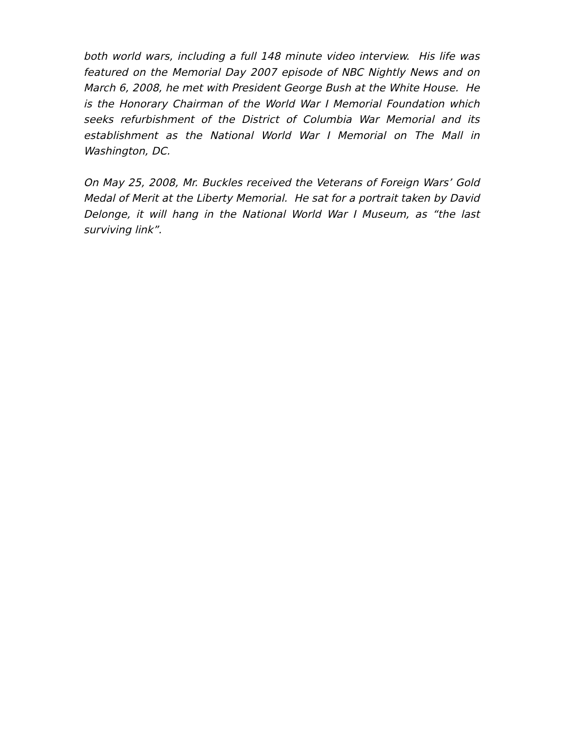both world wars, including a full 148 minute video interview. His life was featured on the Memorial Day 2007 episode of NBC Nightly News and on March 6, 2008, he met with President George Bush at the White House. He is the Honorary Chairman of the World War I Memorial Foundation which seeks refurbishment of the District of Columbia War Memorial and its establishment as the National World War I Memorial on The Mall in Washington, DC.
On May 25, 2008, Mr. Buckles received the Veterans of Foreign Wars’ Gold Medal of Merit at the Liberty Memorial. He sat for a portrait taken by David Delonge, it will hang in the National World War I Museum, as “the last surviving link”.